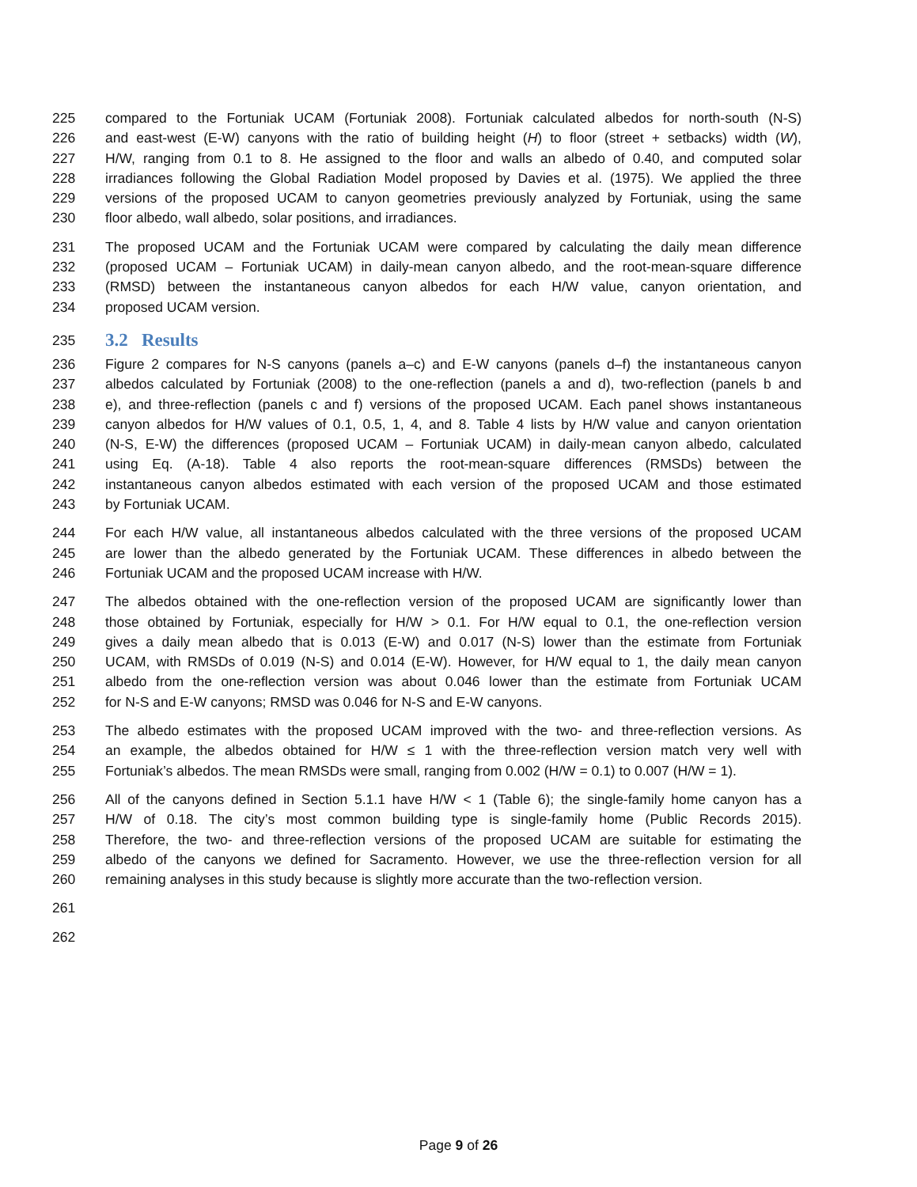225 compared to the Fortuniak UCAM (Fortuniak 2008). Fortuniak calculated albedos for north-south (N-S)
226 and east-west (E-W) canyons with the ratio of building height (H) to floor (street + setbacks) width (W),
227 H/W, ranging from 0.1 to 8. He assigned to the floor and walls an albedo of 0.40, and computed solar
228 irradiances following the Global Radiation Model proposed by Davies et al. (1975). We applied the three
229 versions of the proposed UCAM to canyon geometries previously analyzed by Fortuniak, using the same
230 floor albedo, wall albedo, solar positions, and irradiances.
231 The proposed UCAM and the Fortuniak UCAM were compared by calculating the daily mean difference
232 (proposed UCAM – Fortuniak UCAM) in daily-mean canyon albedo, and the root-mean-square difference
233 (RMSD) between the instantaneous canyon albedos for each H/W value, canyon orientation, and
234 proposed UCAM version.
235
3.2 Results
236 Figure 2 compares for N-S canyons (panels a–c) and E-W canyons (panels d–f) the instantaneous canyon
237 albedos calculated by Fortuniak (2008) to the one-reflection (panels a and d), two-reflection (panels b and
238 e), and three-reflection (panels c and f) versions of the proposed UCAM. Each panel shows instantaneous
239 canyon albedos for H/W values of 0.1, 0.5, 1, 4, and 8. Table 4 lists by H/W value and canyon orientation
240 (N-S, E-W) the differences (proposed UCAM – Fortuniak UCAM) in daily-mean canyon albedo, calculated
241 using Eq. (A-18). Table 4 also reports the root-mean-square differences (RMSDs) between the
242 instantaneous canyon albedos estimated with each version of the proposed UCAM and those estimated
243 by Fortuniak UCAM.
244 For each H/W value, all instantaneous albedos calculated with the three versions of the proposed UCAM
245 are lower than the albedo generated by the Fortuniak UCAM. These differences in albedo between the
246 Fortuniak UCAM and the proposed UCAM increase with H/W.
247 The albedos obtained with the one-reflection version of the proposed UCAM are significantly lower than
248 those obtained by Fortuniak, especially for H/W > 0.1. For H/W equal to 0.1, the one-reflection version
249 gives a daily mean albedo that is 0.013 (E-W) and 0.017 (N-S) lower than the estimate from Fortuniak
250 UCAM, with RMSDs of 0.019 (N-S) and 0.014 (E-W). However, for H/W equal to 1, the daily mean canyon
251 albedo from the one-reflection version was about 0.046 lower than the estimate from Fortuniak UCAM
252 for N-S and E-W canyons; RMSD was 0.046 for N-S and E-W canyons.
253 The albedo estimates with the proposed UCAM improved with the two- and three-reflection versions. As
254 an example, the albedos obtained for H/W ≤ 1 with the three-reflection version match very well with
255 Fortuniak’s albedos. The mean RMSDs were small, ranging from 0.002 (H/W = 0.1) to 0.007 (H/W = 1).
256 All of the canyons defined in Section 5.1.1 have H/W < 1 (Table 6); the single-family home canyon has a
257 H/W of 0.18. The city’s most common building type is single-family home (Public Records 2015).
258 Therefore, the two- and three-reflection versions of the proposed UCAM are suitable for estimating the
259 albedo of the canyons we defined for Sacramento. However, we use the three-reflection version for all
260 remaining analyses in this study because is slightly more accurate than the two-reflection version.
261
262
Page 9 of 26